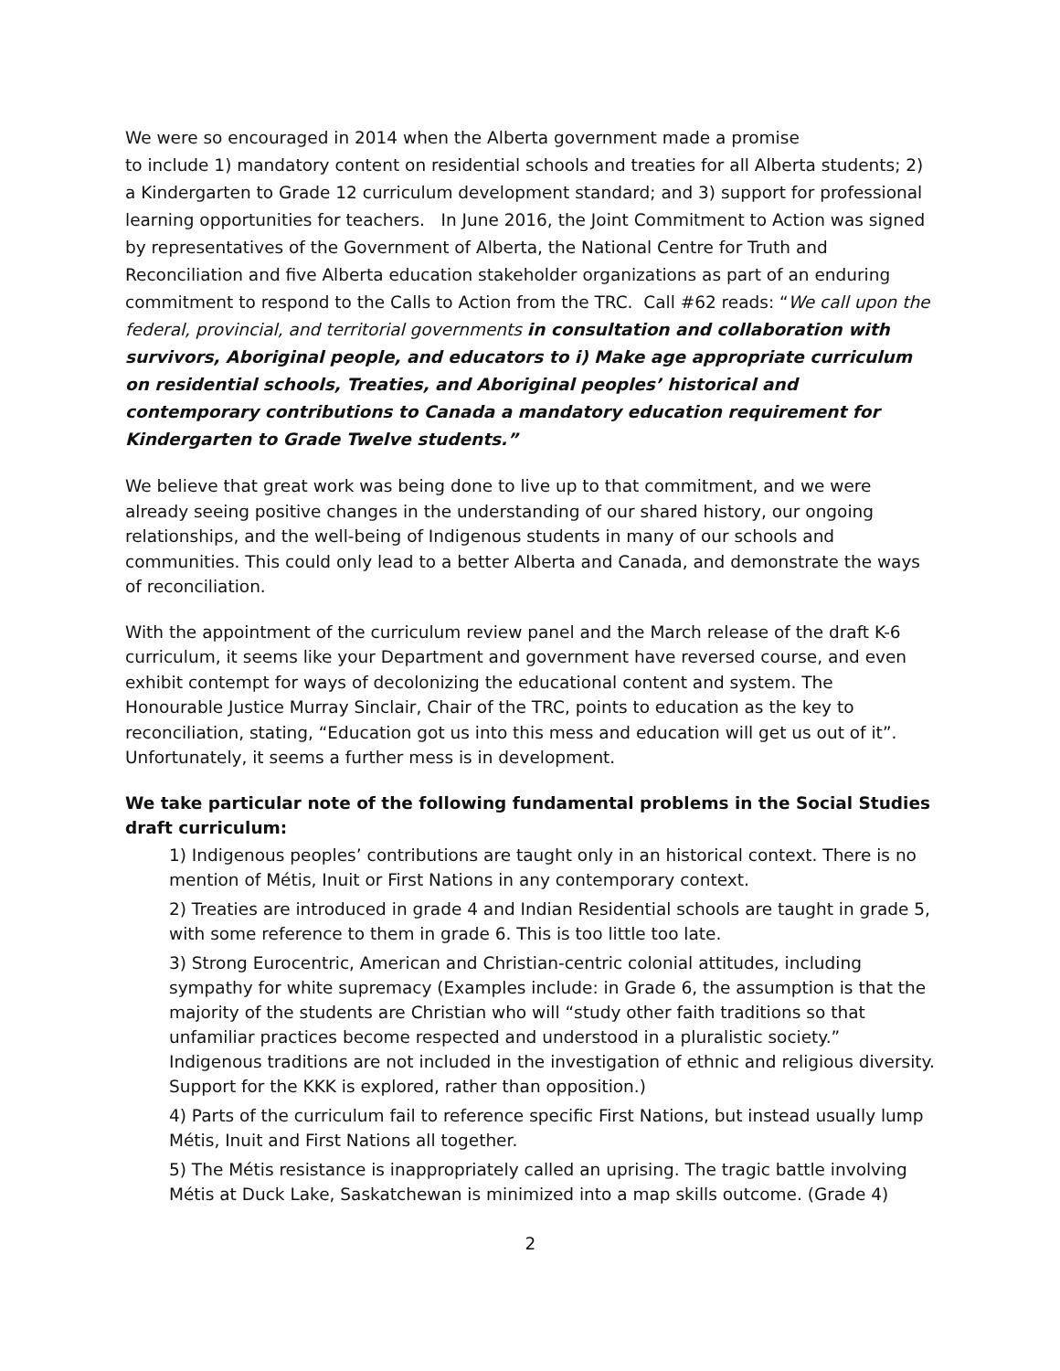We were so encouraged in 2014 when the Alberta government made a promise
to include 1) mandatory content on residential schools and treaties for all Alberta students; 2) a Kindergarten to Grade 12 curriculum development standard; and 3) support for professional learning opportunities for teachers. In June 2016, the Joint Commitment to Action was signed by representatives of the Government of Alberta, the National Centre for Truth and Reconciliation and five Alberta education stakeholder organizations as part of an enduring commitment to respond to the Calls to Action from the TRC. Call #62 reads: “We call upon the federal, provincial, and territorial governments in consultation and collaboration with survivors, Aboriginal people, and educators to i) Make age appropriate curriculum on residential schools, Treaties, and Aboriginal peoples’ historical and contemporary contributions to Canada a mandatory education requirement for Kindergarten to Grade Twelve students.”
We believe that great work was being done to live up to that commitment, and we were already seeing positive changes in the understanding of our shared history, our ongoing relationships, and the well-being of Indigenous students in many of our schools and communities. This could only lead to a better Alberta and Canada, and demonstrate the ways of reconciliation.
With the appointment of the curriculum review panel and the March release of the draft K-6 curriculum, it seems like your Department and government have reversed course, and even exhibit contempt for ways of decolonizing the educational content and system. The Honourable Justice Murray Sinclair, Chair of the TRC, points to education as the key to reconciliation, stating, “Education got us into this mess and education will get us out of it”. Unfortunately, it seems a further mess is in development.
We take particular note of the following fundamental problems in the Social Studies draft curriculum:
1) Indigenous peoples’ contributions are taught only in an historical context. There is no mention of Métis, Inuit or First Nations in any contemporary context.
2) Treaties are introduced in grade 4 and Indian Residential schools are taught in grade 5, with some reference to them in grade 6. This is too little too late.
3) Strong Eurocentric, American and Christian-centric colonial attitudes, including sympathy for white supremacy (Examples include: in Grade 6, the assumption is that the majority of the students are Christian who will “study other faith traditions so that unfamiliar practices become respected and understood in a pluralistic society.” Indigenous traditions are not included in the investigation of ethnic and religious diversity. Support for the KKK is explored, rather than opposition.)
4) Parts of the curriculum fail to reference specific First Nations, but instead usually lump Métis, Inuit and First Nations all together.
5) The Métis resistance is inappropriately called an uprising. The tragic battle involving Métis at Duck Lake, Saskatchewan is minimized into a map skills outcome. (Grade 4)
2